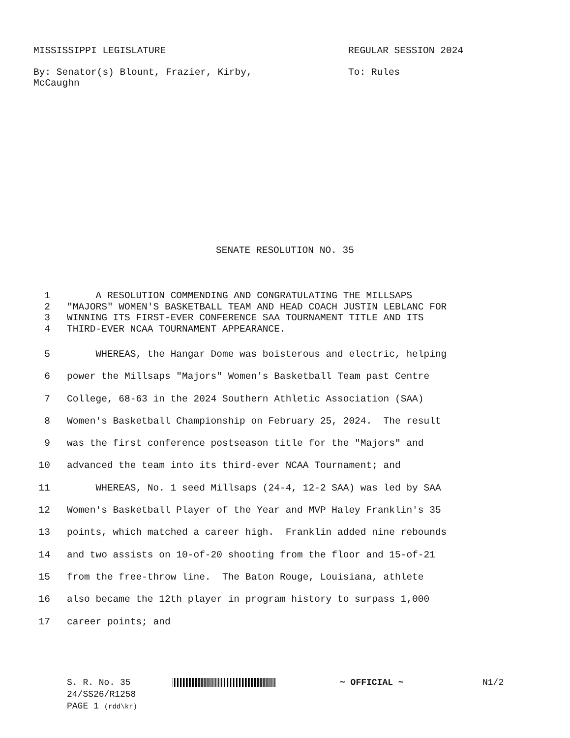MISSISSIPPI LEGISLATURE REGULAR SESSION 2024
By: Senator(s) Blount, Frazier, Kirby,
McCaughn
To: Rules
SENATE RESOLUTION NO. 35
1 A RESOLUTION COMMENDING AND CONGRATULATING THE MILLSAPS
2 "MAJORS" WOMEN'S BASKETBALL TEAM AND HEAD COACH JUSTIN LEBLANC FOR
3 WINNING ITS FIRST-EVER CONFERENCE SAA TOURNAMENT TITLE AND ITS
4 THIRD-EVER NCAA TOURNAMENT APPEARANCE.
5 WHEREAS, the Hangar Dome was boisterous and electric, helping
6 power the Millsaps "Majors" Women's Basketball Team past Centre
7 College, 68-63 in the 2024 Southern Athletic Association (SAA)
8 Women's Basketball Championship on February 25, 2024. The result
9 was the first conference postseason title for the "Majors" and
10 advanced the team into its third-ever NCAA Tournament; and
11 WHEREAS, No. 1 seed Millsaps (24-4, 12-2 SAA) was led by SAA
12 Women's Basketball Player of the Year and MVP Haley Franklin's 35
13 points, which matched a career high. Franklin added nine rebounds
14 and two assists on 10-of-20 shooting from the floor and 15-of-21
15 from the free-throw line. The Baton Rouge, Louisiana, athlete
16 also became the 12th player in program history to surpass 1,000
17 career points; and
S. R. No. 35 ~ OFFICIAL ~ N1/2
24/SS26/R1258
PAGE 1 (rdd\kr)